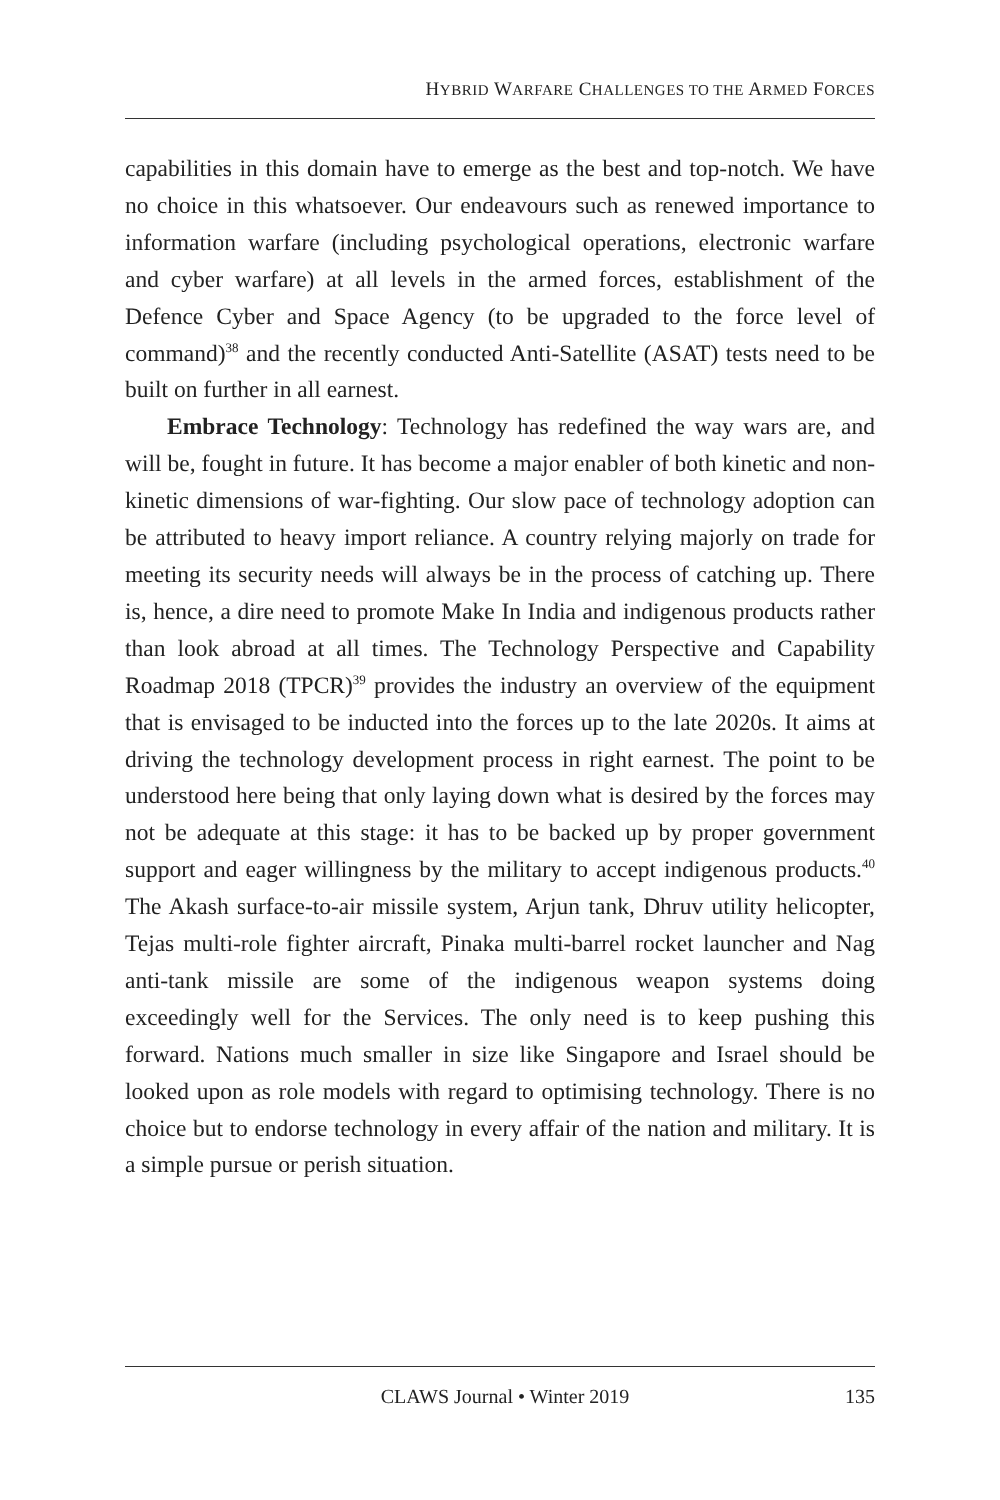HYBRID WARFARE CHALLENGES TO THE ARMED FORCES
capabilities in this domain have to emerge as the best and top-notch. We have no choice in this whatsoever. Our endeavours such as renewed importance to information warfare (including psychological operations, electronic warfare and cyber warfare) at all levels in the armed forces, establishment of the Defence Cyber and Space Agency (to be upgraded to the force level of command)<sup>38</sup> and the recently conducted Anti-Satellite (ASAT) tests need to be built on further in all earnest.
Embrace Technology: Technology has redefined the way wars are, and will be, fought in future. It has become a major enabler of both kinetic and non-kinetic dimensions of war-fighting. Our slow pace of technology adoption can be attributed to heavy import reliance. A country relying majorly on trade for meeting its security needs will always be in the process of catching up. There is, hence, a dire need to promote Make In India and indigenous products rather than look abroad at all times. The Technology Perspective and Capability Roadmap 2018 (TPCR)<sup>39</sup> provides the industry an overview of the equipment that is envisaged to be inducted into the forces up to the late 2020s. It aims at driving the technology development process in right earnest. The point to be understood here being that only laying down what is desired by the forces may not be adequate at this stage: it has to be backed up by proper government support and eager willingness by the military to accept indigenous products.<sup>40</sup> The Akash surface-to-air missile system, Arjun tank, Dhruv utility helicopter, Tejas multi-role fighter aircraft, Pinaka multi-barrel rocket launcher and Nag anti-tank missile are some of the indigenous weapon systems doing exceedingly well for the Services. The only need is to keep pushing this forward. Nations much smaller in size like Singapore and Israel should be looked upon as role models with regard to optimising technology. There is no choice but to endorse technology in every affair of the nation and military. It is a simple pursue or perish situation.
CLAWS Journal • Winter 2019 135